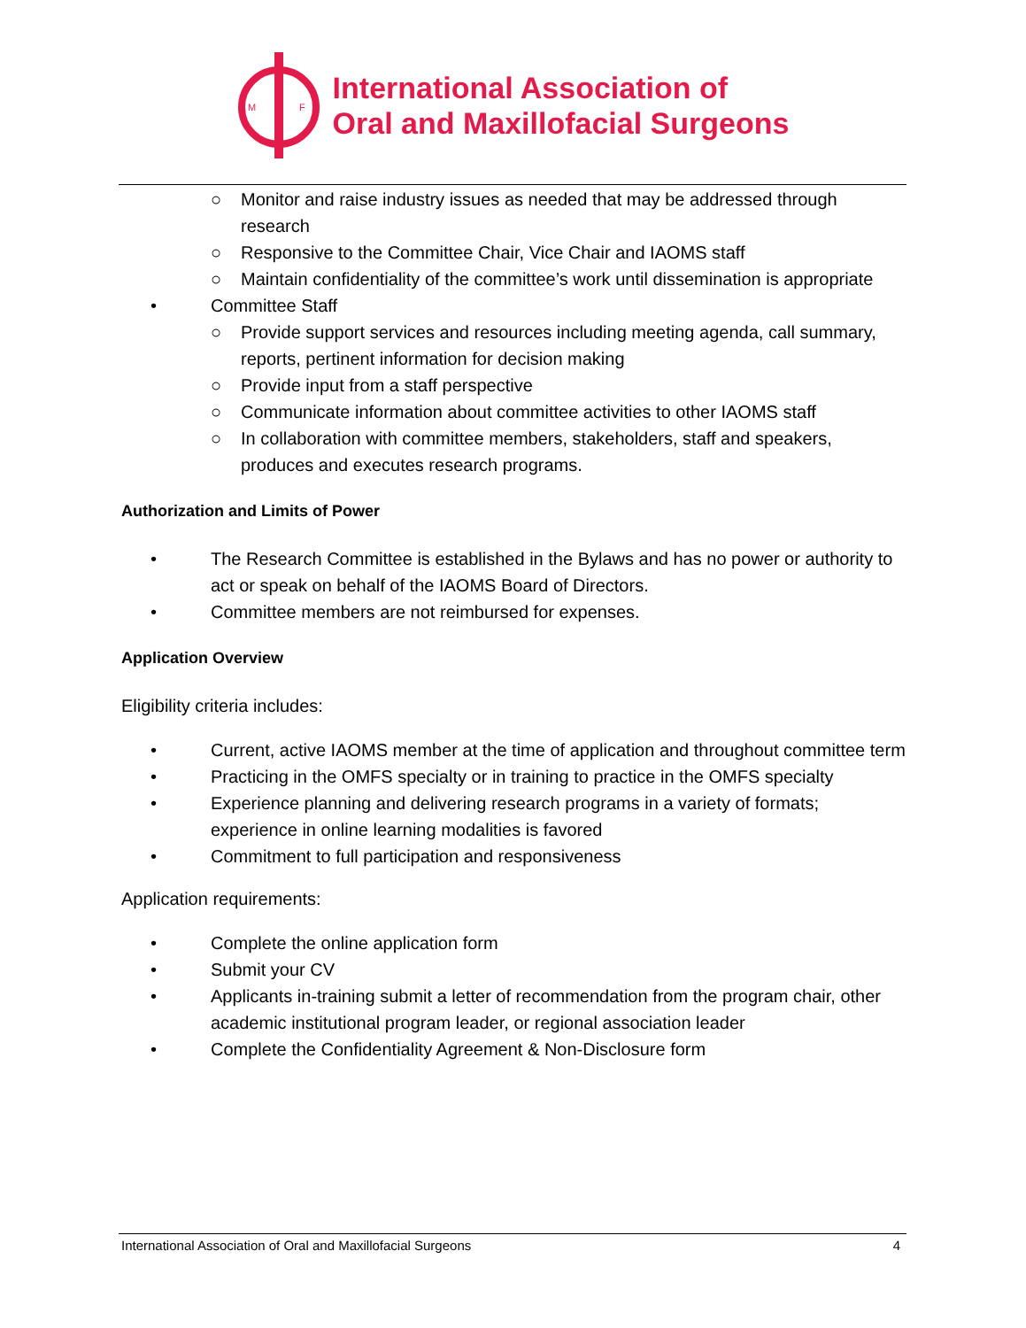M
F
International Association of
Oral and Maxillofacial Surgeons
○ Monitor and raise industry issues as needed that may be addressed through research
○ Responsive to the Committee Chair, Vice Chair and IAOMS staff
○ Maintain confidentiality of the committee’s work until dissemination is appropriate
• Committee Staff
○ Provide support services and resources including meeting agenda, call summary, reports, pertinent information for decision making
○ Provide input from a staff perspective
○ Communicate information about committee activities to other IAOMS staff
○ In collaboration with committee members, stakeholders, staff and speakers, produces and executes research programs.
Authorization and Limits of Power
• The Research Committee is established in the Bylaws and has no power or authority to act or speak on behalf of the IAOMS Board of Directors.
• Committee members are not reimbursed for expenses.
Application Overview
Eligibility criteria includes:
• Current, active IAOMS member at the time of application and throughout committee term
• Practicing in the OMFS specialty or in training to practice in the OMFS specialty
• Experience planning and delivering research programs in a variety of formats; experience in online learning modalities is favored
• Commitment to full participation and responsiveness
Application requirements:
• Complete the online application form
• Submit your CV
• Applicants in-training submit a letter of recommendation from the program chair, other academic institutional program leader, or regional association leader
• Complete the Confidentiality Agreement & Non-Disclosure form
International Association of Oral and Maxillofacial Surgeons 4